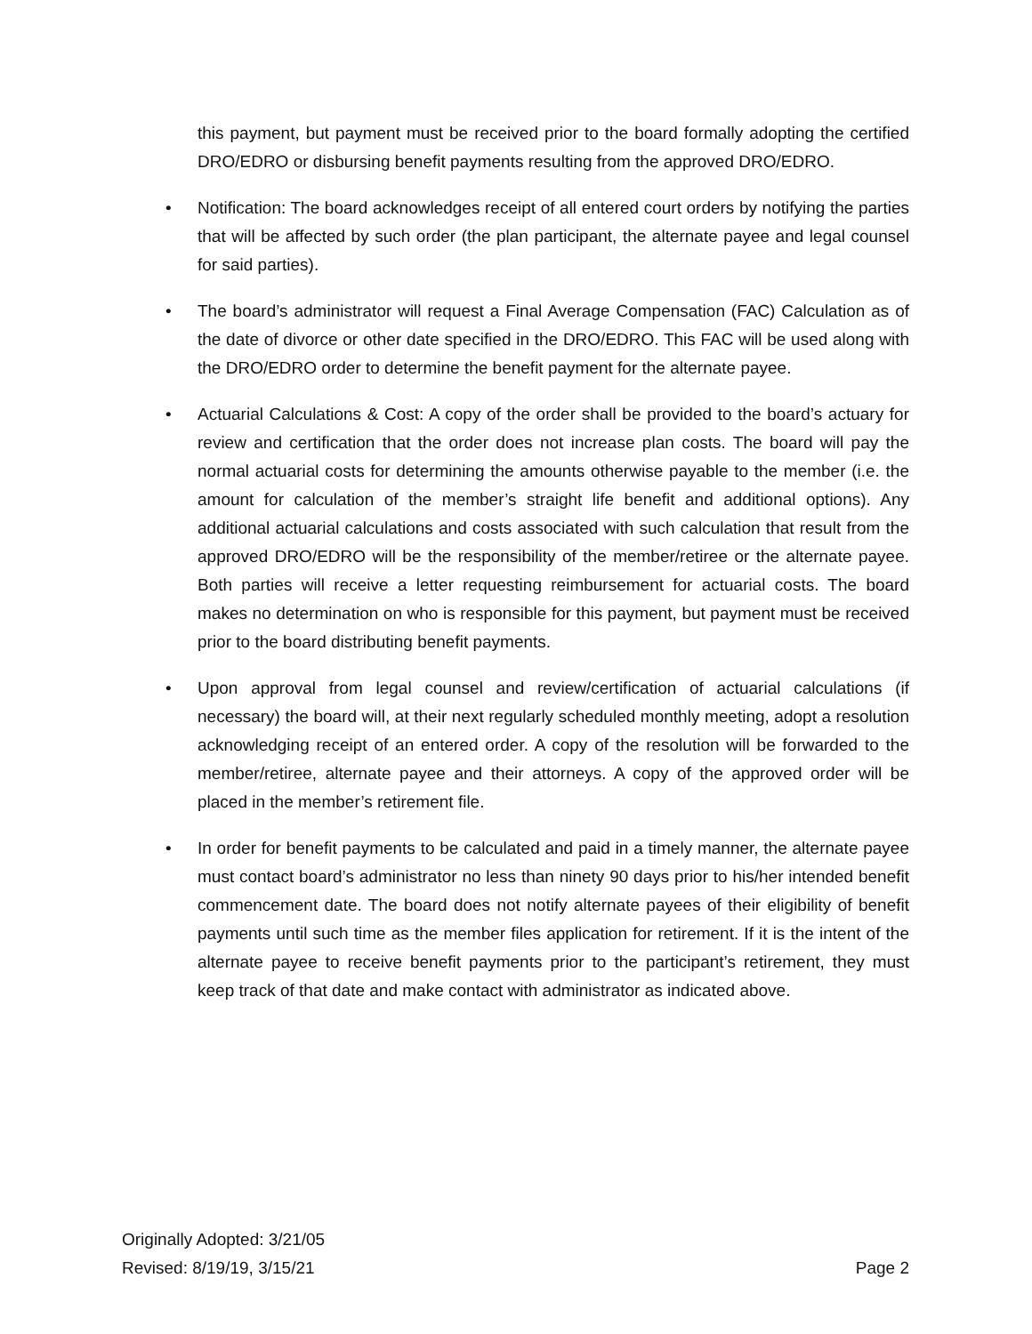this payment, but payment must be received prior to the board formally adopting the certified DRO/EDRO or disbursing benefit payments resulting from the approved DRO/EDRO.
• Notification: The board acknowledges receipt of all entered court orders by notifying the parties that will be affected by such order (the plan participant, the alternate payee and legal counsel for said parties).
• The board’s administrator will request a Final Average Compensation (FAC) Calculation as of the date of divorce or other date specified in the DRO/EDRO. This FAC will be used along with the DRO/EDRO order to determine the benefit payment for the alternate payee.
• Actuarial Calculations & Cost: A copy of the order shall be provided to the board’s actuary for review and certification that the order does not increase plan costs. The board will pay the normal actuarial costs for determining the amounts otherwise payable to the member (i.e. the amount for calculation of the member’s straight life benefit and additional options). Any additional actuarial calculations and costs associated with such calculation that result from the approved DRO/EDRO will be the responsibility of the member/retiree or the alternate payee. Both parties will receive a letter requesting reimbursement for actuarial costs. The board makes no determination on who is responsible for this payment, but payment must be received prior to the board distributing benefit payments.
• Upon approval from legal counsel and review/certification of actuarial calculations (if necessary) the board will, at their next regularly scheduled monthly meeting, adopt a resolution acknowledging receipt of an entered order. A copy of the resolution will be forwarded to the member/retiree, alternate payee and their attorneys. A copy of the approved order will be placed in the member’s retirement file.
• In order for benefit payments to be calculated and paid in a timely manner, the alternate payee must contact board’s administrator no less than ninety 90 days prior to his/her intended benefit commencement date. The board does not notify alternate payees of their eligibility of benefit payments until such time as the member files application for retirement. If it is the intent of the alternate payee to receive benefit payments prior to the participant’s retirement, they must keep track of that date and make contact with administrator as indicated above.
Originally Adopted: 3/21/05
Revised: 8/19/19, 3/15/21 Page 2